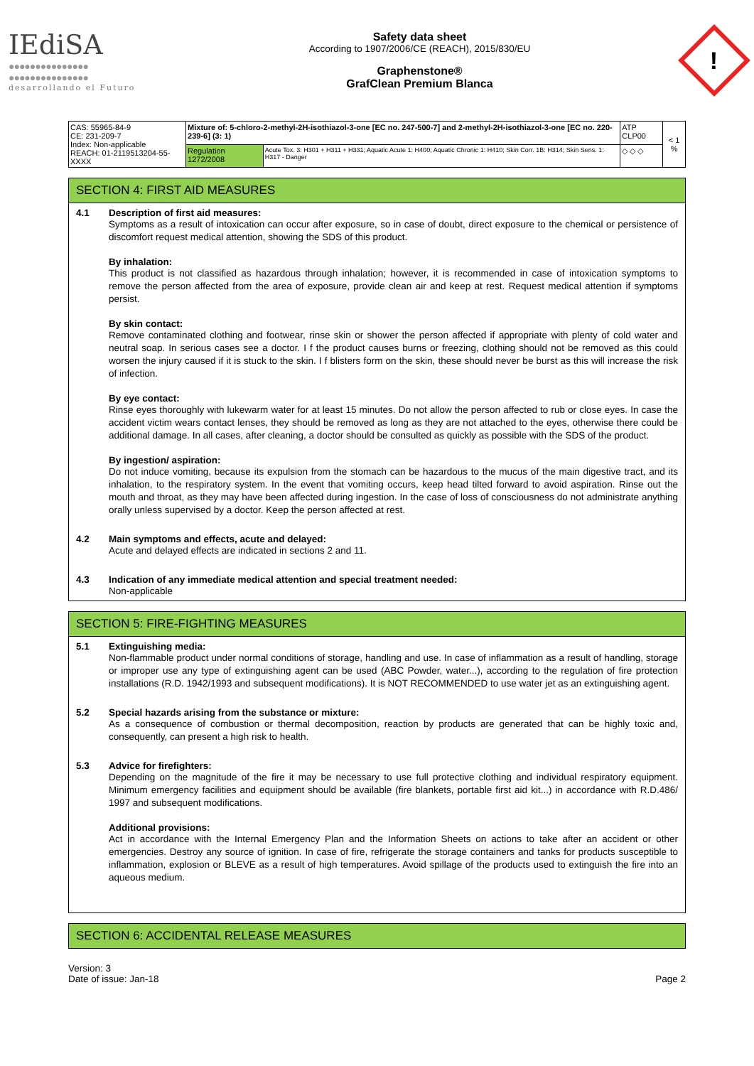IEdiSA
●●●●●●●●●●●●●●●
●●●●●●●●●●●●●●●
desarrollando el Futuro
Safety data sheet
According to 1907/2006/CE (REACH), 2015/830/EU
Graphenstone®
GrafClean Premium Blanca
!
| CAS: 55965-84-9 CE: 231-209-7 Index: Non-applicable REACH: 01-2119513204-55-XXXX | Mixture of: 5-chloro-2-methyl-2H-isothiazol-3-one [EC no. 247-500-7] and 2-methyl-2H-isothiazol-3-one [EC no. 220-239-6] (3: 1) | | ATP CLP00 | < 1 % |
| | Regulation 1272/2008 | Acute Tox. 3: H301 + H311 + H331; Aquatic Acute 1: H400; Aquatic Chronic 1: H410; Skin Corr. 1B: H314; Skin Sens. 1: H317 - Danger | ◇ ◇ ◇ | |
SECTION 4: FIRST AID MEASURES
4.1 Description of first aid measures:
Symptoms as a result of intoxication can occur after exposure, so in case of doubt, direct exposure to the chemical or persistence of discomfort request medical attention, showing the SDS of this product.
By inhalation:
This product is not classified as hazardous through inhalation; however, it is recommended in case of intoxication symptoms to remove the person affected from the area of exposure, provide clean air and keep at rest. Request medical attention if symptoms persist.
By skin contact:
Remove contaminated clothing and footwear, rinse skin or shower the person affected if appropriate with plenty of cold water and neutral soap. In serious cases see a doctor. I f the product causes burns or freezing, clothing should not be removed as this could worsen the injury caused if it is stuck to the skin. I f blisters form on the skin, these should never be burst as this will increase the risk of infection.
By eye contact:
Rinse eyes thoroughly with lukewarm water for at least 15 minutes. Do not allow the person affected to rub or close eyes. In case the accident victim wears contact lenses, they should be removed as long as they are not attached to the eyes, otherwise there could be additional damage. In all cases, after cleaning, a doctor should be consulted as quickly as possible with the SDS of the product.
By ingestion/ aspiration:
Do not induce vomiting, because its expulsion from the stomach can be hazardous to the mucus of the main digestive tract, and its inhalation, to the respiratory system. In the event that vomiting occurs, keep head tilted forward to avoid aspiration. Rinse out the mouth and throat, as they may have been affected during ingestion. In the case of loss of consciousness do not administrate anything orally unless supervised by a doctor. Keep the person affected at rest.
4.2 Main symptoms and effects, acute and delayed:
Acute and delayed effects are indicated in sections 2 and 11.
4.3 Indication of any immediate medical attention and special treatment needed:
Non-applicable
SECTION 5: FIRE-FIGHTING MEASURES
5.1 Extinguishing media:
Non-flammable product under normal conditions of storage, handling and use. In case of inflammation as a result of handling, storage or improper use any type of extinguishing agent can be used (ABC Powder, water...), according to the regulation of fire protection installations (R.D. 1942/1993 and subsequent modifications). It is NOT RECOMMENDED to use water jet as an extinguishing agent.
5.2 Special hazards arising from the substance or mixture:
As a consequence of combustion or thermal decomposition, reaction by products are generated that can be highly toxic and, consequently, can present a high risk to health.
5.3 Advice for firefighters:
Depending on the magnitude of the fire it may be necessary to use full protective clothing and individual respiratory equipment. Minimum emergency facilities and equipment should be available (fire blankets, portable first aid kit...) in accordance with R.D.486/ 1997 and subsequent modifications.
Additional provisions:
Act in accordance with the Internal Emergency Plan and the Information Sheets on actions to take after an accident or other emergencies. Destroy any source of ignition. In case of fire, refrigerate the storage containers and tanks for products susceptible to inflammation, explosion or BLEVE as a result of high temperatures. Avoid spillage of the products used to extinguish the fire into an aqueous medium.
SECTION 6: ACCIDENTAL RELEASE MEASURES
Version: 3
Date of issue: Jan-18
Page 2